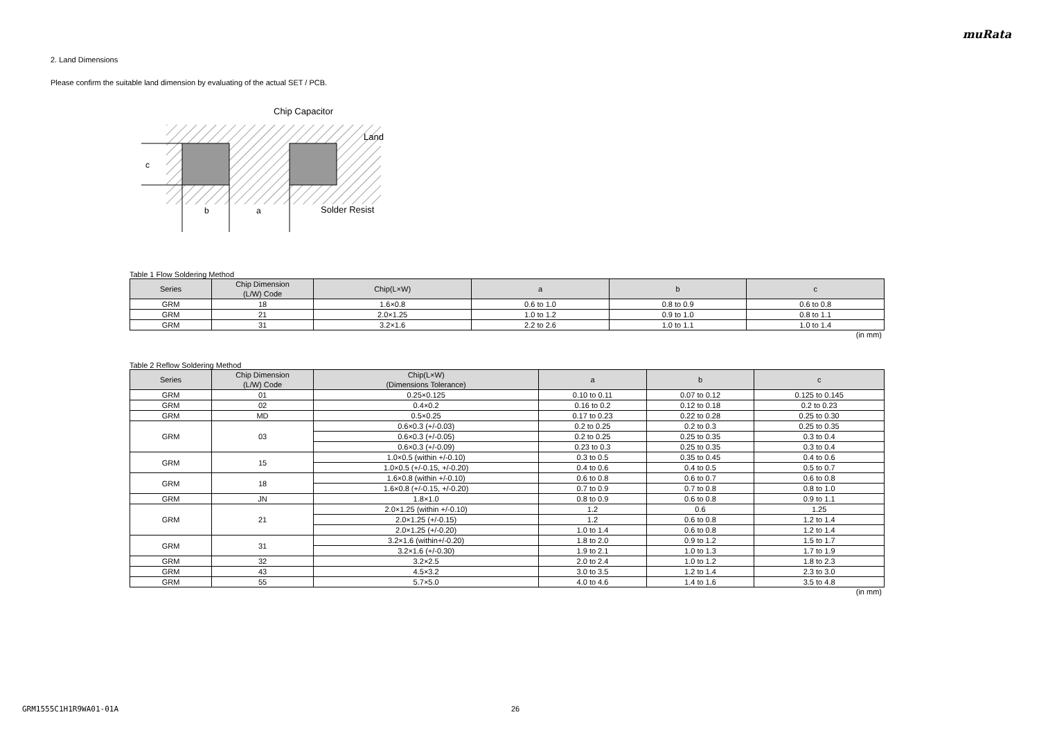muRata
2. Land Dimensions
Please confirm the suitable land dimension by evaluating of the actual SET / PCB.
c
b
a
Chip Capacitor
Land
Solder Resist
Table 1 Flow Soldering Method
| Series | Chip Dimension (L/W) Code | Chip(L×W) | a | b | c |
| --- | --- | --- | --- | --- | --- |
| GRM | 18 | 1.6×0.8 | 0.6 to 1.0 | 0.8 to 0.9 | 0.6 to 0.8 |
| GRM | 21 | 2.0×1.25 | 1.0 to 1.2 | 0.9 to 1.0 | 0.8 to 1.1 |
| GRM | 31 | 3.2×1.6 | 2.2 to 2.6 | 1.0 to 1.1 | 1.0 to 1.4 |
(in mm)
Table 2 Reflow Soldering Method
| Series | Chip Dimension (L/W) Code | Chip(L×W) (Dimensions Tolerance) | a | b | c |
| --- | --- | --- | --- | --- | --- |
| GRM | 01 | 0.25×0.125 | 0.10 to 0.11 | 0.07 to 0.12 | 0.125 to 0.145 |
| GRM | 02 | 0.4×0.2 | 0.16 to 0.2 | 0.12 to 0.18 | 0.2 to 0.23 |
| GRM | MD | 0.5×0.25 | 0.17 to 0.23 | 0.22 to 0.28 | 0.25 to 0.30 |
| GRM | 03 | 0.6×0.3 (+/-0.03) | 0.2 to 0.25 | 0.2 to 0.3 | 0.25 to 0.35 |
| | | 0.6×0.3 (+/-0.05) | 0.2 to 0.25 | 0.25 to 0.35 | 0.3 to 0.4 |
| | | 0.6×0.3 (+/-0.09) | 0.23 to 0.3 | 0.25 to 0.35 | 0.3 to 0.4 |
| GRM | 15 | 1.0×0.5 (within +/-0.10) | 0.3 to 0.5 | 0.35 to 0.45 | 0.4 to 0.6 |
| | | 1.0×0.5 (+/-0.15, +/-0.20) | 0.4 to 0.6 | 0.4 to 0.5 | 0.5 to 0.7 |
| GRM | 18 | 1.6×0.8 (within +/-0.10) | 0.6 to 0.8 | 0.6 to 0.7 | 0.6 to 0.8 |
| | | 1.6×0.8 (+/-0.15, +/-0.20) | 0.7 to 0.9 | 0.7 to 0.8 | 0.8 to 1.0 |
| GRM | JN | 1.8×1.0 | 0.8 to 0.9 | 0.6 to 0.8 | 0.9 to 1.1 |
| GRM | 21 | 2.0×1.25 (within +/-0.10) | 1.2 | 0.6 | 1.25 |
| | | 2.0×1.25 (+/-0.15) | 1.2 | 0.6 to 0.8 | 1.2 to 1.4 |
| | | 2.0×1.25 (+/-0.20) | 1.0 to 1.4 | 0.6 to 0.8 | 1.2 to 1.4 |
| GRM | 31 | 3.2×1.6 (within+/-0.20) | 1.8 to 2.0 | 0.9 to 1.2 | 1.5 to 1.7 |
| | | 3.2×1.6 (+/-0.30) | 1.9 to 2.1 | 1.0 to 1.3 | 1.7 to 1.9 |
| GRM | 32 | 3.2×2.5 | 2.0 to 2.4 | 1.0 to 1.2 | 1.8 to 2.3 |
| GRM | 43 | 4.5×3.2 | 3.0 to 3.5 | 1.2 to 1.4 | 2.3 to 3.0 |
| GRM | 55 | 5.7×5.0 | 4.0 to 4.6 | 1.4 to 1.6 | 3.5 to 4.8 |
(in mm)
GRM1555C1H1R9WA01-01A 26